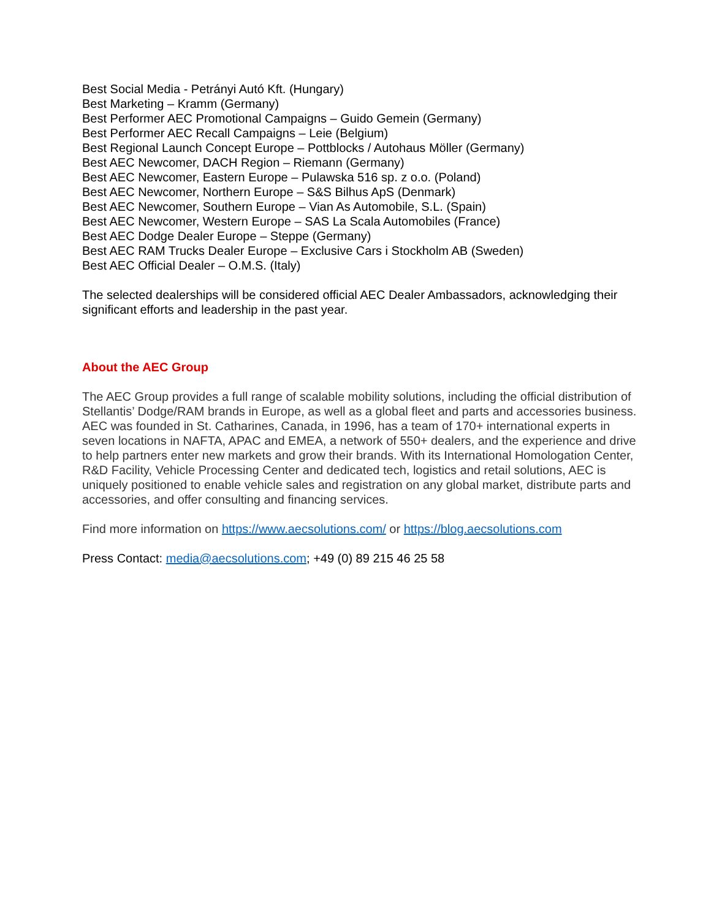Best Social Media - Petrányi Autó Kft. (Hungary)
Best Marketing – Kramm (Germany)
Best Performer AEC Promotional Campaigns – Guido Gemein (Germany)
Best Performer AEC Recall Campaigns – Leie (Belgium)
Best Regional Launch Concept Europe – Pottblocks / Autohaus Möller (Germany)
Best AEC Newcomer, DACH Region – Riemann (Germany)
Best AEC Newcomer, Eastern Europe – Pulawska 516 sp. z o.o. (Poland)
Best AEC Newcomer, Northern Europe – S&S Bilhus ApS (Denmark)
Best AEC Newcomer, Southern Europe – Vian As Automobile, S.L. (Spain)
Best AEC Newcomer, Western Europe – SAS La Scala Automobiles (France)
Best AEC Dodge Dealer Europe – Steppe (Germany)
Best AEC RAM Trucks Dealer Europe – Exclusive Cars i Stockholm AB (Sweden)
Best AEC Official Dealer – O.M.S. (Italy)
The selected dealerships will be considered official AEC Dealer Ambassadors, acknowledging their significant efforts and leadership in the past year.
About the AEC Group
The AEC Group provides a full range of scalable mobility solutions, including the official distribution of Stellantis’ Dodge/RAM brands in Europe, as well as a global fleet and parts and accessories business. AEC was founded in St. Catharines, Canada, in 1996, has a team of 170+ international experts in seven locations in NAFTA, APAC and EMEA, a network of 550+ dealers, and the experience and drive to help partners enter new markets and grow their brands. With its International Homologation Center, R&D Facility, Vehicle Processing Center and dedicated tech, logistics and retail solutions, AEC is uniquely positioned to enable vehicle sales and registration on any global market, distribute parts and accessories, and offer consulting and financing services.
Find more information on https://www.aecsolutions.com/ or https://blog.aecsolutions.com
Press Contact: media@aecsolutions.com; +49 (0) 89 215 46 25 58